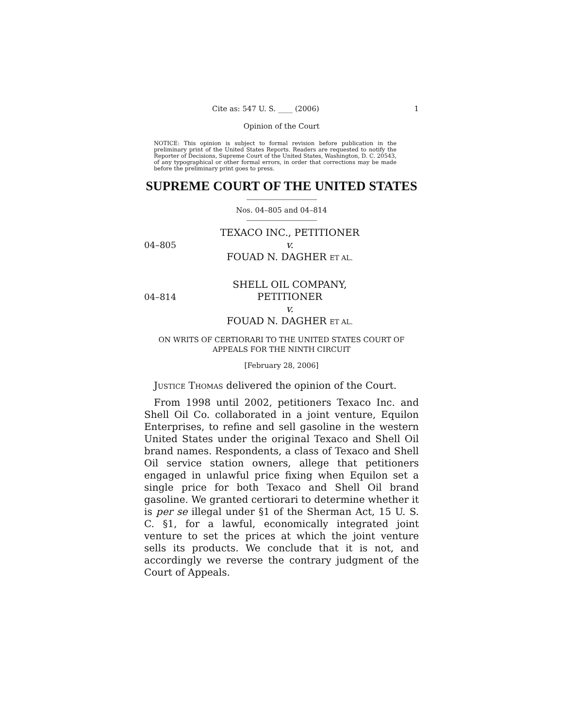Cite as: 547 U. S. ____ (2006) 1
Opinion of the Court
NOTICE: This opinion is subject to formal revision before publication in the preliminary print of the United States Reports. Readers are requested to notify the Reporter of Decisions, Supreme Court of the United States, Washington, D. C. 20543, of any typographical or other formal errors, in order that corrections may be made before the preliminary print goes to press.
SUPREME COURT OF THE UNITED STATES
Nos. 04–805 and 04–814
04–805
TEXACO INC., PETITIONER
v.
FOUAD N. DAGHER ET AL.
04–814
SHELL OIL COMPANY, PETITIONER
v.
FOUAD N. DAGHER ET AL.
ON WRITS OF CERTIORARI TO THE UNITED STATES COURT OF APPEALS FOR THE NINTH CIRCUIT
[February 28, 2006]
JUSTICE THOMAS delivered the opinion of the Court.
From 1998 until 2002, petitioners Texaco Inc. and Shell Oil Co. collaborated in a joint venture, Equilon Enterprises, to refine and sell gasoline in the western United States under the original Texaco and Shell Oil brand names. Respondents, a class of Texaco and Shell Oil service station owners, allege that petitioners engaged in unlawful price fixing when Equilon set a single price for both Texaco and Shell Oil brand gasoline. We granted certiorari to determine whether it is per se illegal under §1 of the Sherman Act, 15 U. S. C. §1, for a lawful, economically integrated joint venture to set the prices at which the joint venture sells its products. We conclude that it is not, and accordingly we reverse the contrary judgment of the Court of Appeals.